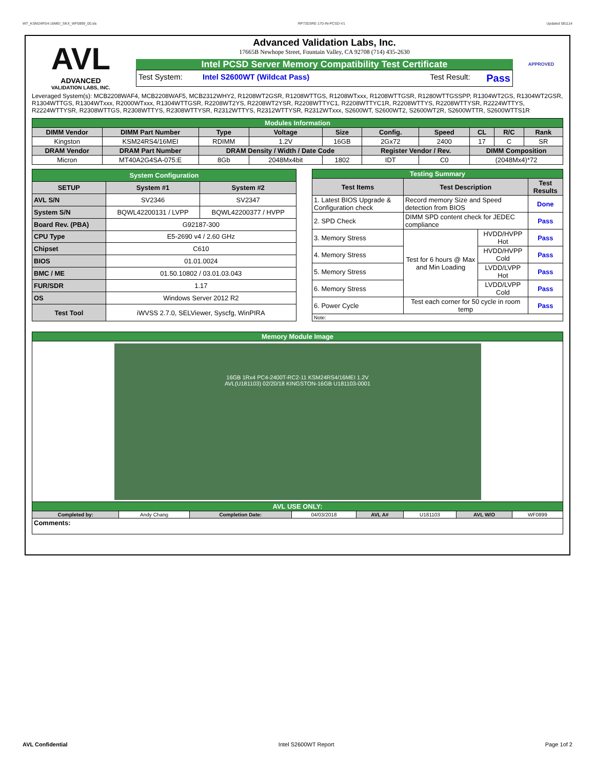WT_KSM24RS4-16MEI_SKX_WF0899_00.xls RP73D3RE-170-IN-PCSD-V1 Updated 081114
AVL
ADVANCED
VALIDATION LABS, INC.
Advanced Validation Labs, Inc.
17665B Newhope Street, Fountain Valley, CA 92708 (714) 435-2630
Intel PCSD Server Memory Compatibility Test Certificate
Test System: Intel S2600WT (Wildcat Pass) Test Result: Pass
APPROVED
Leveraged System(s): MCB2208WAF4, MCB2208WAF5, MCB2312WHY2, R1208WT2GSR, R1208WTTGS, R1208WTxxx, R1208WTTGSR, R1280WTTGSSPP, R1304WT2GS, R1304WT2GSR, R1304WTTGS, R1304WTxxx, R2000WTxxx, R1304WTTGSR, R2208WT2YS, R2208WT2YSR, R2208WTTYC1, R2208WTTYC1R, R2208WTTYS, R2208WTTYSR, R2224WTTYS, R2224WTTYSR, R2308WTTGS, R2308WTTYS, R2308WTTYSR, R2312WTTYS, R2312WTTYSR, R2312WTxxx, S2600WT, S2600WT2, S2600WT2R, S2600WTTR, S2600WTTS1R
| Modules Information | | | | | | | | | |
| DIMM Vendor | DIMM Part Number | Type | Voltage | Size | Config. | Speed | CL | R/C | Rank |
| Kingston | KSM24RS4/16MEI | RDIMM | 1.2V | 16GB | 2Gx72 | 2400 | 17 | C | SR |
| DRAM Vendor | DRAM Part Number | DRAM Density / Width / Date Code | | | Register Vendor / Rev. | | DIMM Composition | | |
| Micron | MT40A2G4SA-075:E | 8Gb | 2048Mx4bit | 1802 | IDT | C0 | (2048Mx4)*72 | | |
| System Configuration | | |
| SETUP | System #1 | System #2 |
| AVL S/N | SV2346 | SV2347 |
| System S/N | BQWL42200131 / LVPP | BQWL42200377 / HVPP |
| Board Rev. (PBA) | G92187-300 | |
| CPU Type | E5-2690 v4 / 2.60 GHz | |
| Chipset | C610 | |
| BIOS | 01.01.0024 | |
| BMC / ME | 01.50.10802 / 03.01.03.043 | |
| FUR/SDR | 1.17 | |
| OS | Windows Server 2012 R2 | |
| Test Tool | iWVSS 2.7.0, SELViewer, Syscfg, WinPIRA | |
| Testing Summary | | | |
| Test Items | Test Description | | Test Results |
| 1. Latest BIOS Upgrade & Configuration check | Record memory Size and Speed detection from BIOS | | Done |
| 2. SPD Check | DIMM SPD content check for JEDEC compliance | | Pass |
| 3. Memory Stress | Test for 6 hours @ Max and Min Loading | HVDD/HVPP Hot | Pass |
| 4. Memory Stress | | HVDD/HVPP Cold | Pass |
| 5. Memory Stress | | LVDD/LVPP Hot | Pass |
| 6. Memory Stress | | LVDD/LVPP Cold | Pass |
| 6. Power Cycle | Test each corner for 50 cycle in room temp | | Pass |
| Note: | | | |
| Memory Module Image | | | | | | | |
| 16GB 1Rx4 PC4-2400T-RC2-11 KSM24RS4/16MEI 1.2V AVL(U181103) 02/20/18 KINGSTON-16GB U181103-0001 | | | | | | | |
| AVL USE ONLY: | | | | | | | |
| Completed by: | Andy Chang | Completion Date: | 04/03/2018 | AVL A# | U181103 | AVL W/O | WF0899 |
| Comments: | | | | | | | |
AVL Confidential Intel S2600WT Report Page 1of 2